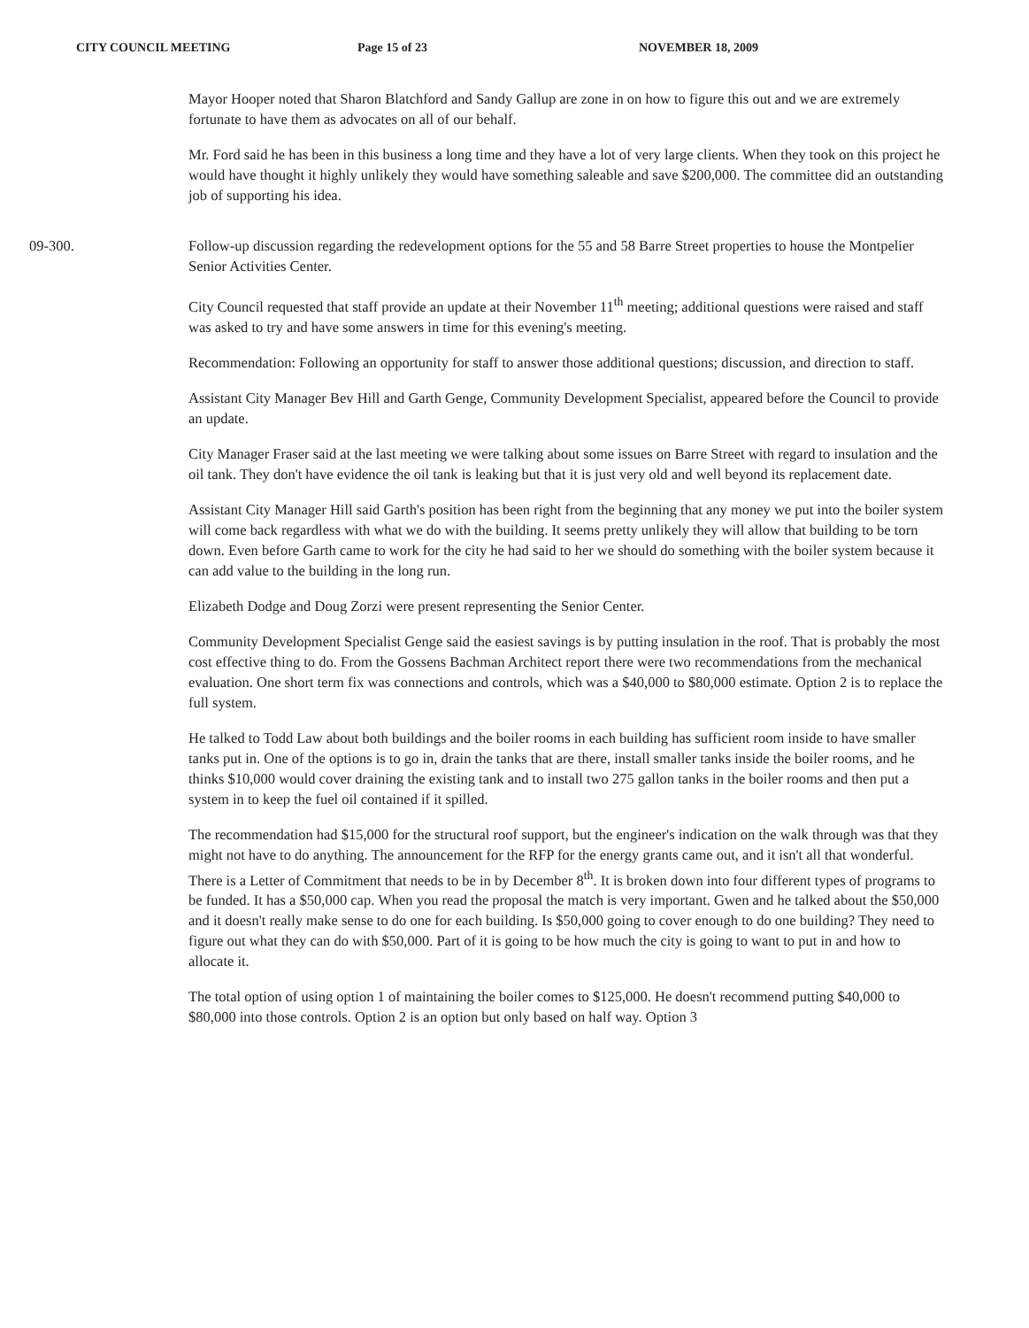CITY COUNCIL MEETING Page 15 of 23 NOVEMBER 18, 2009
Mayor Hooper noted that Sharon Blatchford and Sandy Gallup are zone in on how to figure this out and we are extremely fortunate to have them as advocates on all of our behalf.
Mr. Ford said he has been in this business a long time and they have a lot of very large clients. When they took on this project he would have thought it highly unlikely they would have something saleable and save $200,000. The committee did an outstanding job of supporting his idea.
09-300. Follow-up discussion regarding the redevelopment options for the 55 and 58 Barre Street properties to house the Montpelier Senior Activities Center.
City Council requested that staff provide an update at their November 11<sup>th</sup> meeting; additional questions were raised and staff was asked to try and have some answers in time for this evening's meeting.
Recommendation: Following an opportunity for staff to answer those additional questions; discussion, and direction to staff.
Assistant City Manager Bev Hill and Garth Genge, Community Development Specialist, appeared before the Council to provide an update.
City Manager Fraser said at the last meeting we were talking about some issues on Barre Street with regard to insulation and the oil tank. They don't have evidence the oil tank is leaking but that it is just very old and well beyond its replacement date.
Assistant City Manager Hill said Garth's position has been right from the beginning that any money we put into the boiler system will come back regardless with what we do with the building. It seems pretty unlikely they will allow that building to be torn down. Even before Garth came to work for the city he had said to her we should do something with the boiler system because it can add value to the building in the long run.
Elizabeth Dodge and Doug Zorzi were present representing the Senior Center.
Community Development Specialist Genge said the easiest savings is by putting insulation in the roof. That is probably the most cost effective thing to do. From the Gossens Bachman Architect report there were two recommendations from the mechanical evaluation. One short term fix was connections and controls, which was a $40,000 to $80,000 estimate. Option 2 is to replace the full system.
He talked to Todd Law about both buildings and the boiler rooms in each building has sufficient room inside to have smaller tanks put in. One of the options is to go in, drain the tanks that are there, install smaller tanks inside the boiler rooms, and he thinks $10,000 would cover draining the existing tank and to install two 275 gallon tanks in the boiler rooms and then put a system in to keep the fuel oil contained if it spilled.
The recommendation had $15,000 for the structural roof support, but the engineer's indication on the walk through was that they might not have to do anything. The announcement for the RFP for the energy grants came out, and it isn't all that wonderful. There is a Letter of Commitment that needs to be in by December 8<sup>th</sup>. It is broken down into four different types of programs to be funded. It has a $50,000 cap. When you read the proposal the match is very important. Gwen and he talked about the $50,000 and it doesn't really make sense to do one for each building. Is $50,000 going to cover enough to do one building? They need to figure out what they can do with $50,000. Part of it is going to be how much the city is going to want to put in and how to allocate it.
The total option of using option 1 of maintaining the boiler comes to $125,000. He doesn't recommend putting $40,000 to $80,000 into those controls. Option 2 is an option but only based on half way. Option 3